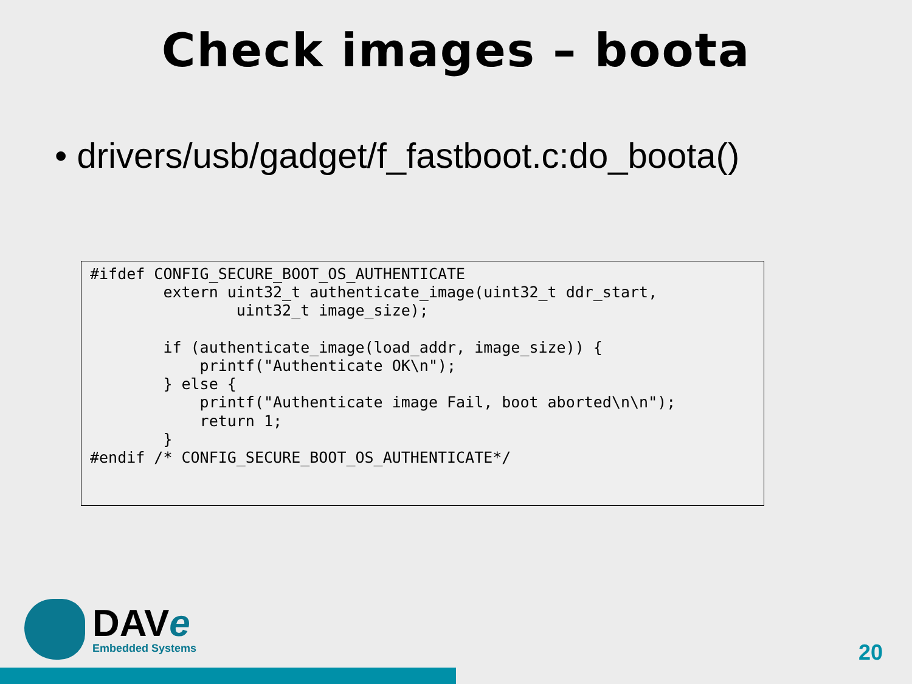Check images – boota
• drivers/usb/gadget/f_fastboot.c:do_boota()
#ifdef CONFIG_SECURE_BOOT_OS_AUTHENTICATE
        extern uint32_t authenticate_image(uint32_t ddr_start,
                uint32_t image_size);

        if (authenticate_image(load_addr, image_size)) {
            printf("Authenticate OK\n");
        } else {
            printf("Authenticate image Fail, boot aborted\n\n");
            return 1;
        }
#endif /* CONFIG_SECURE_BOOT_OS_AUTHENTICATE*/
DAVe
Embedded Systems
20